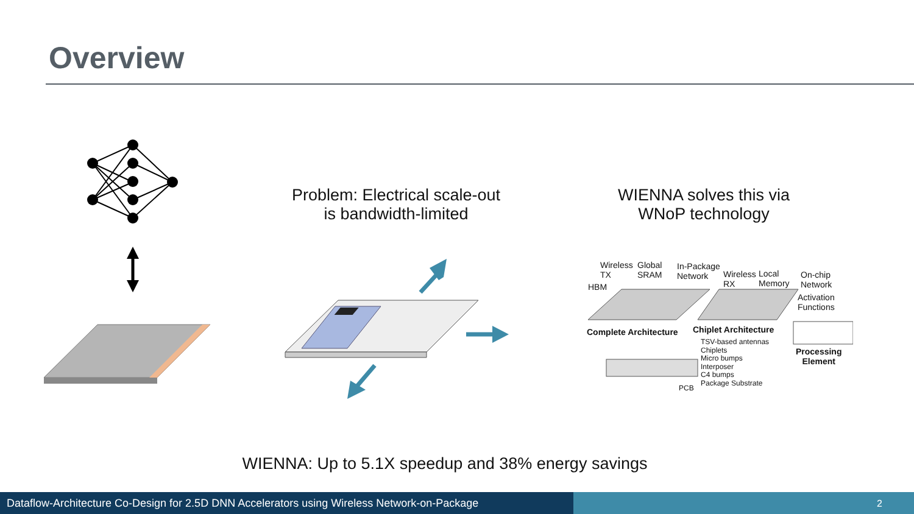Overview
Problem: Electrical scale-out
is bandwidth-limited
WIENNA solves this via
WNoP technology
Wireless
TX
Global
SRAM
In-Package
Network
Wireless
RX
Local
Memory
On-chip
Network
HBM
Activation
Functions
Complete Architecture Chiplet Architecture
Processing
Element
TSV-based antennas
Chiplets
Micro bumps
Interposer
C4 bumps
Package Substrate
PCB
WIENNA: Up to 5.1X speedup and 38% energy savings
Dataflow-Architecture Co-Design for 2.5D DNN Accelerators using Wireless Network-on-Package
2